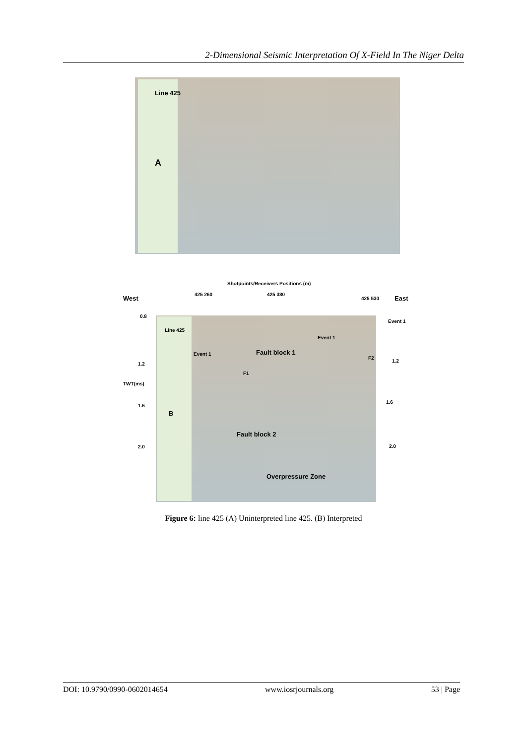2-Dimensional Seismic Interpretation Of X-Field In The Niger Delta
Line 425
A
Shotpoints/Receivers Positions (m)
West East
425 260 425 380
425 530
0.8
1.2
TWT(ms)
1.6
2.0
Line 425
B
Event 1
Fault block 1
Event 1
F1
F2
Fault block 2
Overpressure Zone
Event 1
1.2
1.6
2.0
Figure 6: line 425 (A) Uninterpreted line 425. (B) Interpreted
DOI: 10.9790/0990-0602014654 www.iosrjournals.org 53 | Page